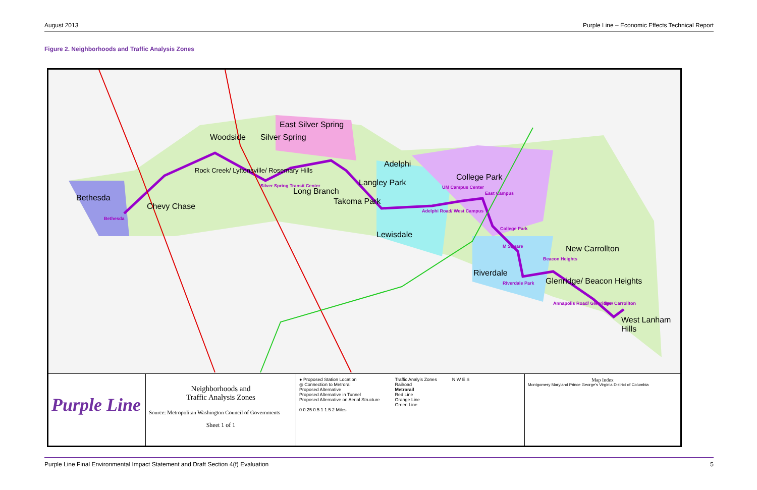August 2013 Purple Line – Economic Effects Technical Report
Figure 2. Neighborhoods and Traffic Analysis Zones
Bethesda
Chevy Chase
Woodside Silver Spring
East Silver Spring
Rock Creek/ Lyttonsville/ Rosemary Hills
Long Branch
Takoma Park
Langley Park
Adelphi
Lewisdale
College Park
Riverdale
New Carrollton
Glenridge/ Beacon Heights
West Lanham Hills
Bethesda
Silver Spring Transit Center
Adelphi Road/ West Campus
UM Campus Center
East Campus
College Park
M Square
Beacon Heights
Riverdale Park
Annapolis Road/ Glenridge New Carrollton
Purple Line
Neighborhoods and
Traffic Analysis Zones
Source: Metropolitan Washington Council of Governments
Sheet 1 of 1
● Proposed Station Location
◎ Connection to Metrorail
Proposed Alternative
Proposed Alternative in Tunnel
Proposed Alternative on Aerial Structure
0 0.25 0.5 1 1.5 2 Miles
Traffic Analyis Zones
Railroad
Metrorail
Red Line
Orange Line
Green Line
N W E S
Map Index
Montgomery Maryland Prince George's Virginia District of Columbia
Purple Line Final Environmental Impact Statement and Draft Section 4(f) Evaluation 5